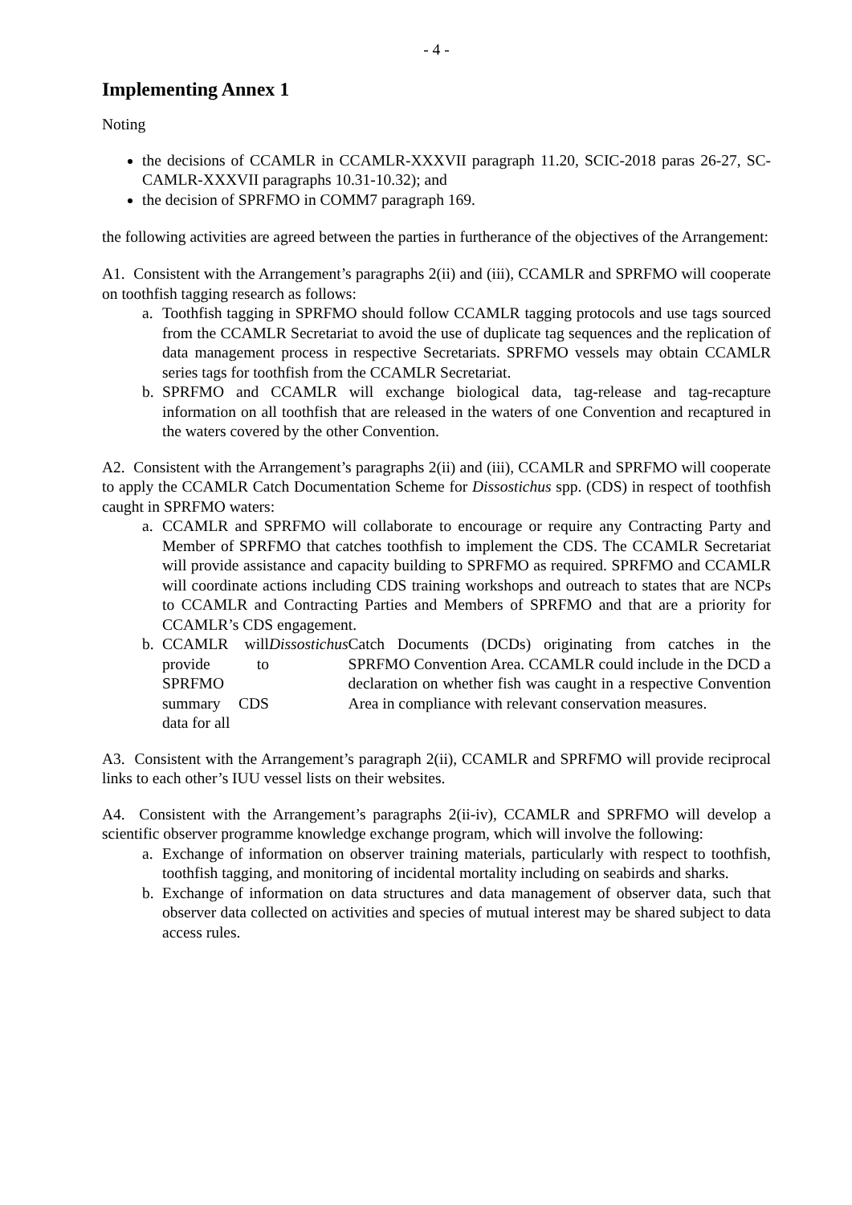- 4 -
Implementing Annex 1
Noting
the decisions of CCAMLR in CCAMLR-XXXVII paragraph 11.20, SCIC-2018 paras 26-27, SC-CAMLR-XXXVII paragraphs 10.31-10.32); and
the decision of SPRFMO in COMM7 paragraph 169.
the following activities are agreed between the parties in furtherance of the objectives of the Arrangement:
A1. Consistent with the Arrangement’s paragraphs 2(ii) and (iii), CCAMLR and SPRFMO will cooperate on toothfish tagging research as follows:
a. Toothfish tagging in SPRFMO should follow CCAMLR tagging protocols and use tags sourced from the CCAMLR Secretariat to avoid the use of duplicate tag sequences and the replication of data management process in respective Secretariats. SPRFMO vessels may obtain CCAMLR series tags for toothfish from the CCAMLR Secretariat.
b. SPRFMO and CCAMLR will exchange biological data, tag-release and tag-recapture information on all toothfish that are released in the waters of one Convention and recaptured in the waters covered by the other Convention.
A2. Consistent with the Arrangement’s paragraphs 2(ii) and (iii), CCAMLR and SPRFMO will cooperate to apply the CCAMLR Catch Documentation Scheme for Dissostichus spp. (CDS) in respect of toothfish caught in SPRFMO waters:
a. CCAMLR and SPRFMO will collaborate to encourage or require any Contracting Party and Member of SPRFMO that catches toothfish to implement the CDS. The CCAMLR Secretariat will provide assistance and capacity building to SPRFMO as required. SPRFMO and CCAMLR will coordinate actions including CDS training workshops and outreach to states that are NCPs to CCAMLR and Contracting Parties and Members of SPRFMO and that are a priority for CCAMLR’s CDS engagement.
b. CCAMLR will provide to SPRFMO summary CDS data for all Dissostichus Catch Documents (DCDs) originating from catches in the SPRFMO Convention Area. CCAMLR could include in the DCD a declaration on whether fish was caught in a respective Convention Area in compliance with relevant conservation measures.
A3. Consistent with the Arrangement’s paragraph 2(ii), CCAMLR and SPRFMO will provide reciprocal links to each other’s IUU vessel lists on their websites.
A4. Consistent with the Arrangement’s paragraphs 2(ii-iv), CCAMLR and SPRFMO will develop a scientific observer programme knowledge exchange program, which will involve the following:
a. Exchange of information on observer training materials, particularly with respect to toothfish, toothfish tagging, and monitoring of incidental mortality including on seabirds and sharks.
b. Exchange of information on data structures and data management of observer data, such that observer data collected on activities and species of mutual interest may be shared subject to data access rules.